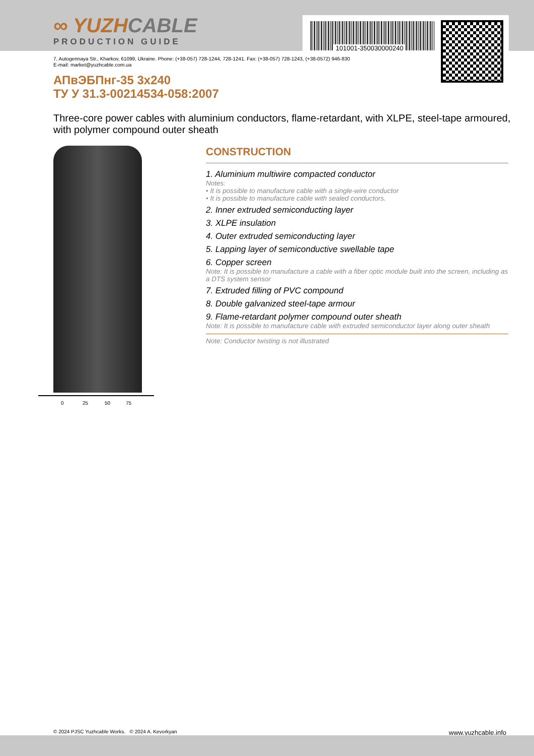∞ YUZHCABLE
PRODUCTION GUIDE
101001-350030000240
7, Autogennaya Str., Kharkov, 61099, Ukraine. Phone: (+38-057) 728-1244, 728-1241. Fax: (+38-057) 728-1243, (+38-0572) 946-830
E-mail: market@yuzhcable.com.ua
АПвЭБПнг-35 3x240
ТУ У 31.3-00214534-058:2007
Three-core power cables with aluminium conductors, flame-retardant, with XLPE, steel-tape armoured, with polymer compound outer sheath
0 25 50 75
CONSTRUCTION
1. Aluminium multiwire compacted conductor
Notes:
• It is possible to manufacture cable with a single-wire conductor
• It is possible to manufacture cable with sealed conductors.
2. Inner extruded semiconducting layer
3. XLPE insulation
4. Outer extruded semiconducting layer
5. Lapping layer of semiconductive swellable tape
6. Copper screen
Note: It is possible to manufacture a cable with a fiber optic module built into the screen, including as a DTS system sensor
7. Extruded filling of PVC compound
8. Double galvanized steel-tape armour
9. Flame-retardant polymer compound outer sheath
Note: It is possible to manufacture cable with extruded semiconductor layer along outer sheath
Note: Conductor twisting is not illustrated
© 2024 PJSC Yuzhcable Works. © 2024 A. Kevorkyan www.yuzhcable.info